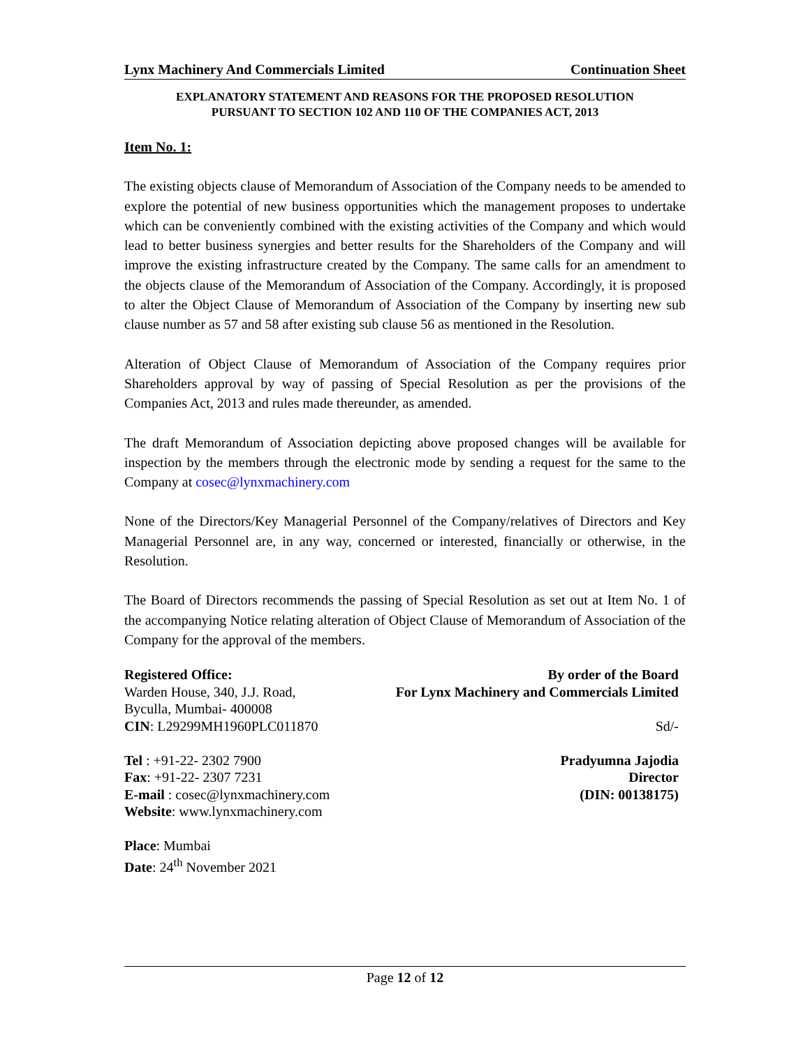Lynx Machinery And Commercials Limited Continuation Sheet
EXPLANATORY STATEMENT AND REASONS FOR THE PROPOSED RESOLUTION
PURSUANT TO SECTION 102 AND 110 OF THE COMPANIES ACT, 2013
Item No. 1:
The existing objects clause of Memorandum of Association of the Company needs to be amended to explore the potential of new business opportunities which the management proposes to undertake which can be conveniently combined with the existing activities of the Company and which would lead to better business synergies and better results for the Shareholders of the Company and will improve the existing infrastructure created by the Company. The same calls for an amendment to the objects clause of the Memorandum of Association of the Company. Accordingly, it is proposed to alter the Object Clause of Memorandum of Association of the Company by inserting new sub clause number as 57 and 58 after existing sub clause 56 as mentioned in the Resolution.
Alteration of Object Clause of Memorandum of Association of the Company requires prior Shareholders approval by way of passing of Special Resolution as per the provisions of the Companies Act, 2013 and rules made thereunder, as amended.
The draft Memorandum of Association depicting above proposed changes will be available for inspection by the members through the electronic mode by sending a request for the same to the Company at cosec@lynxmachinery.com
None of the Directors/Key Managerial Personnel of the Company/relatives of Directors and Key Managerial Personnel are, in any way, concerned or interested, financially or otherwise, in the Resolution.
The Board of Directors recommends the passing of Special Resolution as set out at Item No. 1 of the accompanying Notice relating alteration of Object Clause of Memorandum of Association of the Company for the approval of the members.
Registered Office:
Warden House, 340, J.J. Road,
Byculla, Mumbai- 400008
CIN: L29299MH1960PLC011870
Tel : +91-22- 2302 7900
Fax: +91-22- 2307 7231
E-mail : cosec@lynxmachinery.com
Website: www.lynxmachinery.com
Place: Mumbai
Date: 24<sup>th</sup> November 2021
By order of the Board
For Lynx Machinery and Commercials Limited
Sd/-
Pradyumna Jajodia
Director
(DIN: 00138175)
Page 12 of 12